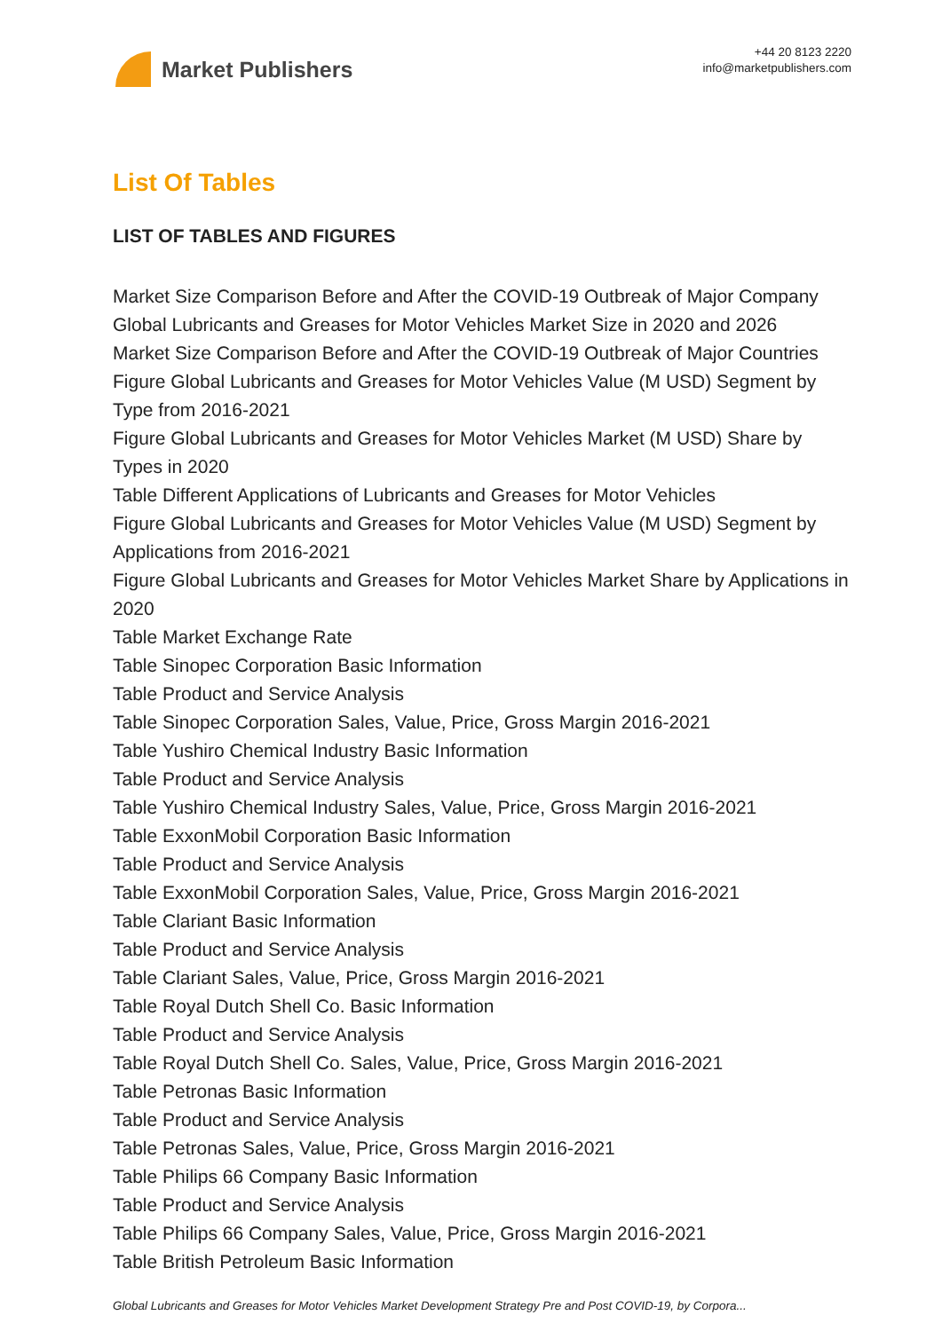Market Publishers
+44 20 8123 2220
info@marketpublishers.com
List Of Tables
LIST OF TABLES AND FIGURES
Market Size Comparison Before and After the COVID-19 Outbreak of Major Company
Global Lubricants and Greases for Motor Vehicles Market Size in 2020 and 2026
Market Size Comparison Before and After the COVID-19 Outbreak of Major Countries
Figure Global Lubricants and Greases for Motor Vehicles Value (M USD) Segment by Type from 2016-2021
Figure Global Lubricants and Greases for Motor Vehicles Market (M USD) Share by Types in 2020
Table Different Applications of Lubricants and Greases for Motor Vehicles
Figure Global Lubricants and Greases for Motor Vehicles Value (M USD) Segment by Applications from 2016-2021
Figure Global Lubricants and Greases for Motor Vehicles Market Share by Applications in 2020
Table Market Exchange Rate
Table Sinopec Corporation Basic Information
Table Product and Service Analysis
Table Sinopec Corporation Sales, Value, Price, Gross Margin 2016-2021
Table Yushiro Chemical Industry Basic Information
Table Product and Service Analysis
Table Yushiro Chemical Industry Sales, Value, Price, Gross Margin 2016-2021
Table ExxonMobil Corporation Basic Information
Table Product and Service Analysis
Table ExxonMobil Corporation Sales, Value, Price, Gross Margin 2016-2021
Table Clariant Basic Information
Table Product and Service Analysis
Table Clariant Sales, Value, Price, Gross Margin 2016-2021
Table Royal Dutch Shell Co. Basic Information
Table Product and Service Analysis
Table Royal Dutch Shell Co. Sales, Value, Price, Gross Margin 2016-2021
Table Petronas Basic Information
Table Product and Service Analysis
Table Petronas Sales, Value, Price, Gross Margin 2016-2021
Table Philips 66 Company Basic Information
Table Product and Service Analysis
Table Philips 66 Company Sales, Value, Price, Gross Margin 2016-2021
Table British Petroleum Basic Information
Global Lubricants and Greases for Motor Vehicles Market Development Strategy Pre and Post COVID-19, by Corpora...